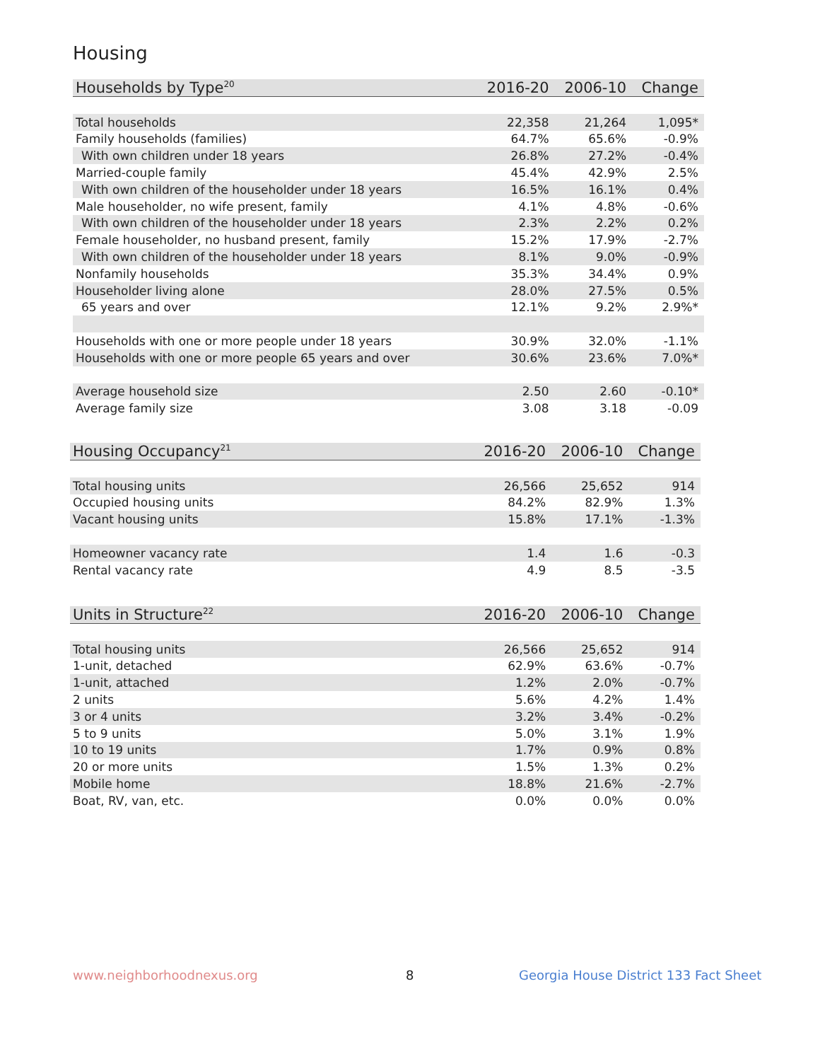Housing
| Households by Type<sup>20</sup> | 2016-20 | 2006-10 | Change |
| --- | --- | --- | --- |
| Total households | 22,358 | 21,264 | 1,095* |
| Family households (families) | 64.7% | 65.6% | -0.9% |
| With own children under 18 years | 26.8% | 27.2% | -0.4% |
| Married-couple family | 45.4% | 42.9% | 2.5% |
| With own children of the householder under 18 years | 16.5% | 16.1% | 0.4% |
| Male householder, no wife present, family | 4.1% | 4.8% | -0.6% |
| With own children of the householder under 18 years | 2.3% | 2.2% | 0.2% |
| Female householder, no husband present, family | 15.2% | 17.9% | -2.7% |
| With own children of the householder under 18 years | 8.1% | 9.0% | -0.9% |
| Nonfamily households | 35.3% | 34.4% | 0.9% |
| Householder living alone | 28.0% | 27.5% | 0.5% |
| 65 years and over | 12.1% | 9.2% | 2.9%* |
| Households with one or more people under 18 years | 30.9% | 32.0% | -1.1% |
| Households with one or more people 65 years and over | 30.6% | 23.6% | 7.0%* |
| Average household size | 2.50 | 2.60 | -0.10* |
| Average family size | 3.08 | 3.18 | -0.09 |
| Housing Occupancy<sup>21</sup> | 2016-20 | 2006-10 | Change |
| --- | --- | --- | --- |
| Total housing units | 26,566 | 25,652 | 914 |
| Occupied housing units | 84.2% | 82.9% | 1.3% |
| Vacant housing units | 15.8% | 17.1% | -1.3% |
| Homeowner vacancy rate | 1.4 | 1.6 | -0.3 |
| Rental vacancy rate | 4.9 | 8.5 | -3.5 |
| Units in Structure<sup>22</sup> | 2016-20 | 2006-10 | Change |
| --- | --- | --- | --- |
| Total housing units | 26,566 | 25,652 | 914 |
| 1-unit, detached | 62.9% | 63.6% | -0.7% |
| 1-unit, attached | 1.2% | 2.0% | -0.7% |
| 2 units | 5.6% | 4.2% | 1.4% |
| 3 or 4 units | 3.2% | 3.4% | -0.2% |
| 5 to 9 units | 5.0% | 3.1% | 1.9% |
| 10 to 19 units | 1.7% | 0.9% | 0.8% |
| 20 or more units | 1.5% | 1.3% | 0.2% |
| Mobile home | 18.8% | 21.6% | -2.7% |
| Boat, RV, van, etc. | 0.0% | 0.0% | 0.0% |
www.neighborhoodnexus.org 8
Georgia House District 133 Fact Sheet